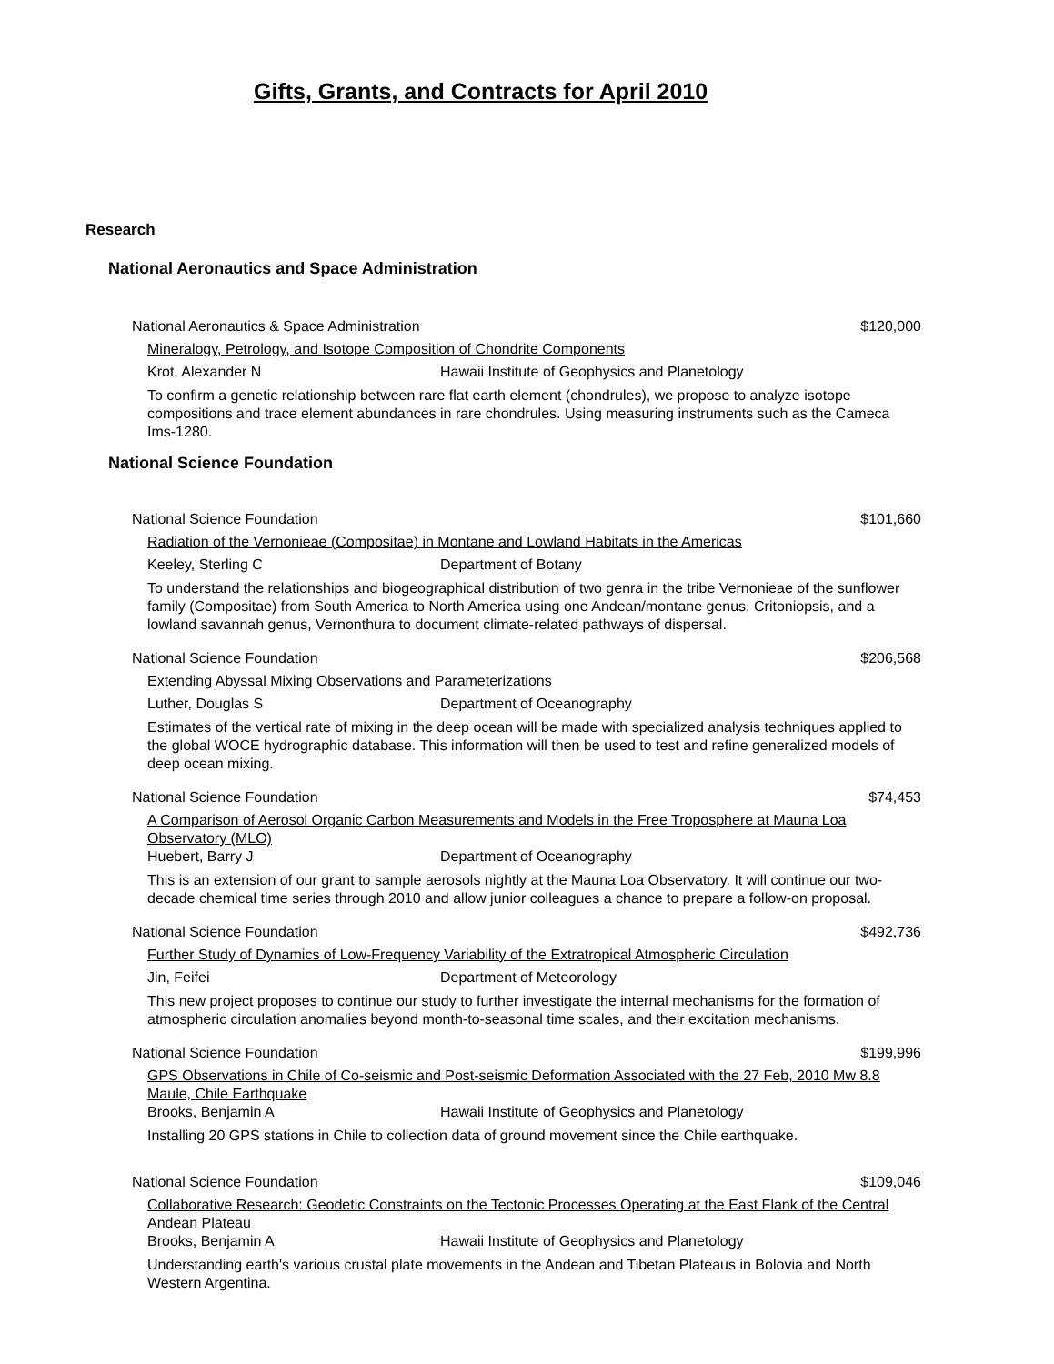Gifts, Grants, and Contracts for April 2010
Research
National Aeronautics and Space Administration
National Aeronautics & Space Administration $120,000
Mineralogy, Petrology, and Isotope Composition of Chondrite Components
Krot, Alexander N Hawaii Institute of Geophysics and Planetology
To confirm a genetic relationship between rare flat earth element (chondrules), we propose to analyze isotope compositions and trace element abundances in rare chondrules. Using measuring instruments such as the Cameca Ims-1280.
National Science Foundation
National Science Foundation $101,660
Radiation of the Vernonieae (Compositae) in Montane and Lowland Habitats in the Americas
Keeley, Sterling C Department of Botany
To understand the relationships and biogeographical distribution of two genra in the tribe Vernonieae of the sunflower family (Compositae) from South America to North America using one Andean/montane genus, Critoniopsis, and a lowland savannah genus, Vernonthura to document climate-related pathways of dispersal.
National Science Foundation $206,568
Extending Abyssal Mixing Observations and Parameterizations
Luther, Douglas S Department of Oceanography
Estimates of the vertical rate of mixing in the deep ocean will be made with specialized analysis techniques applied to the global WOCE hydrographic database. This information will then be used to test and refine generalized models of deep ocean mixing.
National Science Foundation $74,453
A Comparison of Aerosol Organic Carbon Measurements and Models in the Free Troposphere at Mauna Loa Observatory (MLO)
Huebert, Barry J Department of Oceanography
This is an extension of our grant to sample aerosols nightly at the Mauna Loa Observatory. It will continue our two-decade chemical time series through 2010 and allow junior colleagues a chance to prepare a follow-on proposal.
National Science Foundation $492,736
Further Study of Dynamics of Low-Frequency Variability of the Extratropical Atmospheric Circulation
Jin, Feifei Department of Meteorology
This new project proposes to continue our study to further investigate the internal mechanisms for the formation of atmospheric circulation anomalies beyond month-to-seasonal time scales, and their excitation mechanisms.
National Science Foundation $199,996
GPS Observations in Chile of Co-seismic and Post-seismic Deformation Associated with the 27 Feb, 2010 Mw 8.8 Maule, Chile Earthquake
Brooks, Benjamin A Hawaii Institute of Geophysics and Planetology
Installing 20 GPS stations in Chile to collection data of ground movement since the Chile earthquake.
National Science Foundation $109,046
Collaborative Research: Geodetic Constraints on the Tectonic Processes Operating at the East Flank of the Central Andean Plateau
Brooks, Benjamin A Hawaii Institute of Geophysics and Planetology
Understanding earth's various crustal plate movements in the Andean and Tibetan Plateaus in Bolovia and North Western Argentina.